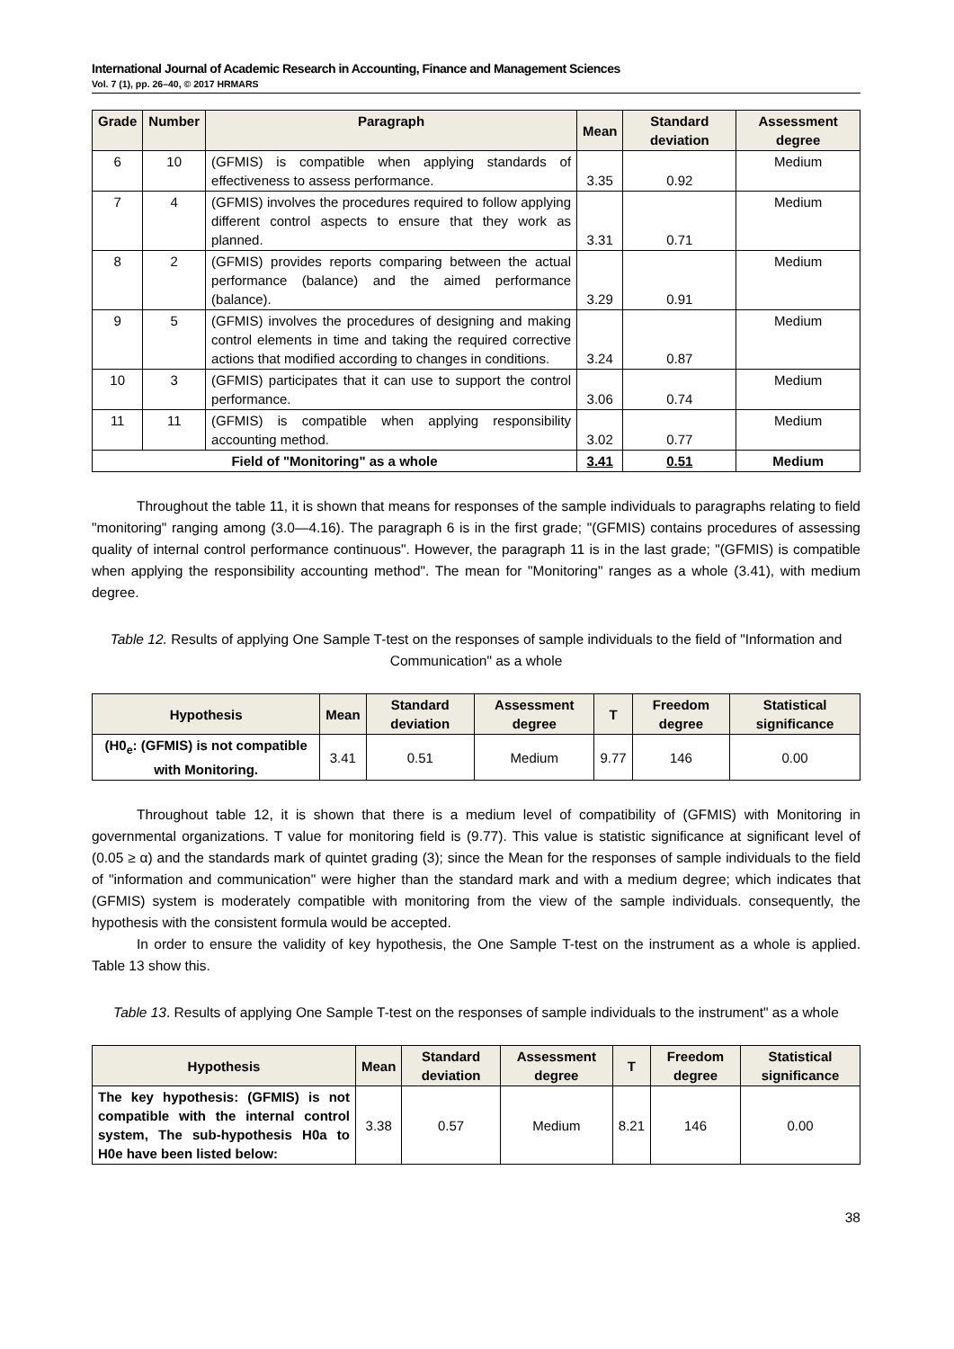International Journal of Academic Research in Accounting, Finance and Management Sciences
Vol. 7 (1), pp. 26–40, © 2017 HRMARS
| Grade | Number | Paragraph | Mean | Standard deviation | Assessment degree |
| --- | --- | --- | --- | --- | --- |
| 6 | 10 | (GFMIS) is compatible when applying standards of effectiveness to assess performance. | 3.35 | 0.92 | Medium |
| 7 | 4 | (GFMIS) involves the procedures required to follow applying different control aspects to ensure that they work as planned. | 3.31 | 0.71 | Medium |
| 8 | 2 | (GFMIS) provides reports comparing between the actual performance (balance) and the aimed performance (balance). | 3.29 | 0.91 | Medium |
| 9 | 5 | (GFMIS) involves the procedures of designing and making control elements in time and taking the required corrective actions that modified according to changes in conditions. | 3.24 | 0.87 | Medium |
| 10 | 3 | (GFMIS) participates that it can use to support the control performance. | 3.06 | 0.74 | Medium |
| 11 | 11 | (GFMIS) is compatible when applying responsibility accounting method. | 3.02 | 0.77 | Medium |
| Field of "Monitoring" as a whole | | | 3.41 | 0.51 | Medium |
Throughout the table 11, it is shown that means for responses of the sample individuals to paragraphs relating to field "monitoring" ranging among (3.0—4.16). The paragraph 6 is in the first grade; "(GFMIS) contains procedures of assessing quality of internal control performance continuous". However, the paragraph 11 is in the last grade; "(GFMIS) is compatible when applying the responsibility accounting method". The mean for "Monitoring" ranges as a whole (3.41), with medium degree.
Table 12. Results of applying One Sample T-test on the responses of sample individuals to the field of "Information and Communication" as a whole
| Hypothesis | Mean | Standard deviation | Assessment degree | T | Freedom degree | Statistical significance |
| --- | --- | --- | --- | --- | --- | --- |
| (H0<sub>e</sub>: (GFMIS) is not compatible with Monitoring. | 3.41 | 0.51 | Medium | 9.77 | 146 | 0.00 |
Throughout table 12, it is shown that there is a medium level of compatibility of (GFMIS) with Monitoring in governmental organizations. T value for monitoring field is (9.77). This value is statistic significance at significant level of (0.05 ≥ α) and the standards mark of quintet grading (3); since the Mean for the responses of sample individuals to the field of "information and communication" were higher than the standard mark and with a medium degree; which indicates that (GFMIS) system is moderately compatible with monitoring from the view of the sample individuals. consequently, the hypothesis with the consistent formula would be accepted.
In order to ensure the validity of key hypothesis, the One Sample T-test on the instrument as a whole is applied. Table 13 show this.
Table 13. Results of applying One Sample T-test on the responses of sample individuals to the instrument" as a whole
| Hypothesis | Mean | Standard deviation | Assessment degree | T | Freedom degree | Statistical significance |
| --- | --- | --- | --- | --- | --- | --- |
| The key hypothesis: (GFMIS) is not compatible with the internal control system, The sub-hypothesis H0a to H0e have been listed below: | 3.38 | 0.57 | Medium | 8.21 | 146 | 0.00 |
38